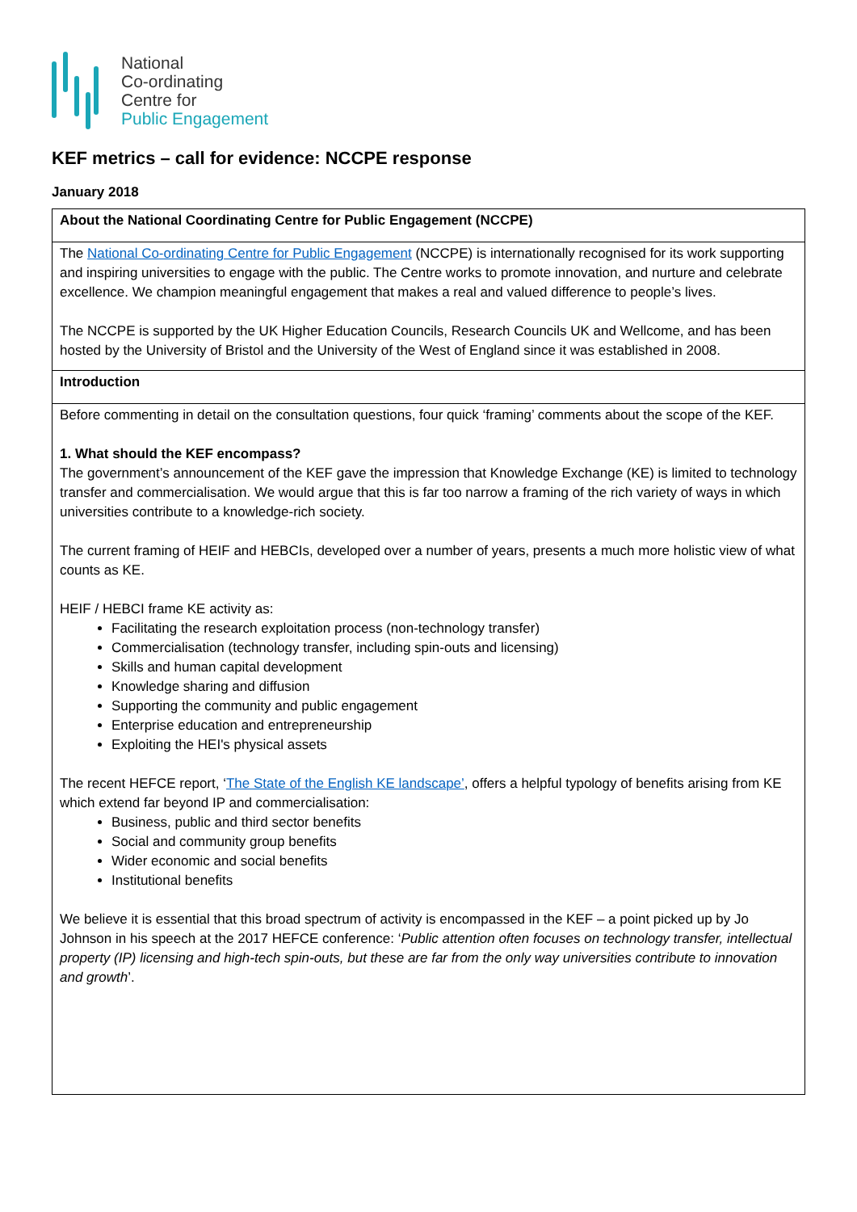National
Co-ordinating
Centre for
Public Engagement
KEF metrics – call for evidence: NCCPE response
January 2018
| About the National Coordinating Centre for Public Engagement (NCCPE) |
| --- |
| The National Co-ordinating Centre for Public Engagement (NCCPE) is internationally recognised for its work supporting and inspiring universities to engage with the public. The Centre works to promote innovation, and nurture and celebrate excellence. We champion meaningful engagement that makes a real and valued difference to people’s lives. The NCCPE is supported by the UK Higher Education Councils, Research Councils UK and Wellcome, and has been hosted by the University of Bristol and the University of the West of England since it was established in 2008. |
| Introduction |
| Before commenting in detail on the consultation questions, four quick ‘framing’ comments about the scope of the KEF. 1. What should the KEF encompass? The government’s announcement of the KEF gave the impression that Knowledge Exchange (KE) is limited to technology transfer and commercialisation. We would argue that this is far too narrow a framing of the rich variety of ways in which universities contribute to a knowledge-rich society. The current framing of HEIF and HEBCIs, developed over a number of years, presents a much more holistic view of what counts as KE. HEIF / HEBCI frame KE activity as: Facilitating the research exploitation process (non-technology transfer) Commercialisation (technology transfer, including spin-outs and licensing) Skills and human capital development Knowledge sharing and diffusion Supporting the community and public engagement Enterprise education and entrepreneurship Exploiting the HEI's physical assets The recent HEFCE report, ‘ The State of the English KE landscape’ , offers a helpful typology of benefits arising from KE which extend far beyond IP and commercialisation: Business, public and third sector benefits Social and community group benefits Wider economic and social benefits Institutional benefits We believe it is essential that this broad spectrum of activity is encompassed in the KEF – a point picked up by Jo Johnson in his speech at the 2017 HEFCE conference: ‘ Public attention often focuses on technology transfer, intellectual property (IP) licensing and high-tech spin-outs, but these are far from the only way universities contribute to innovation and growth ’. |